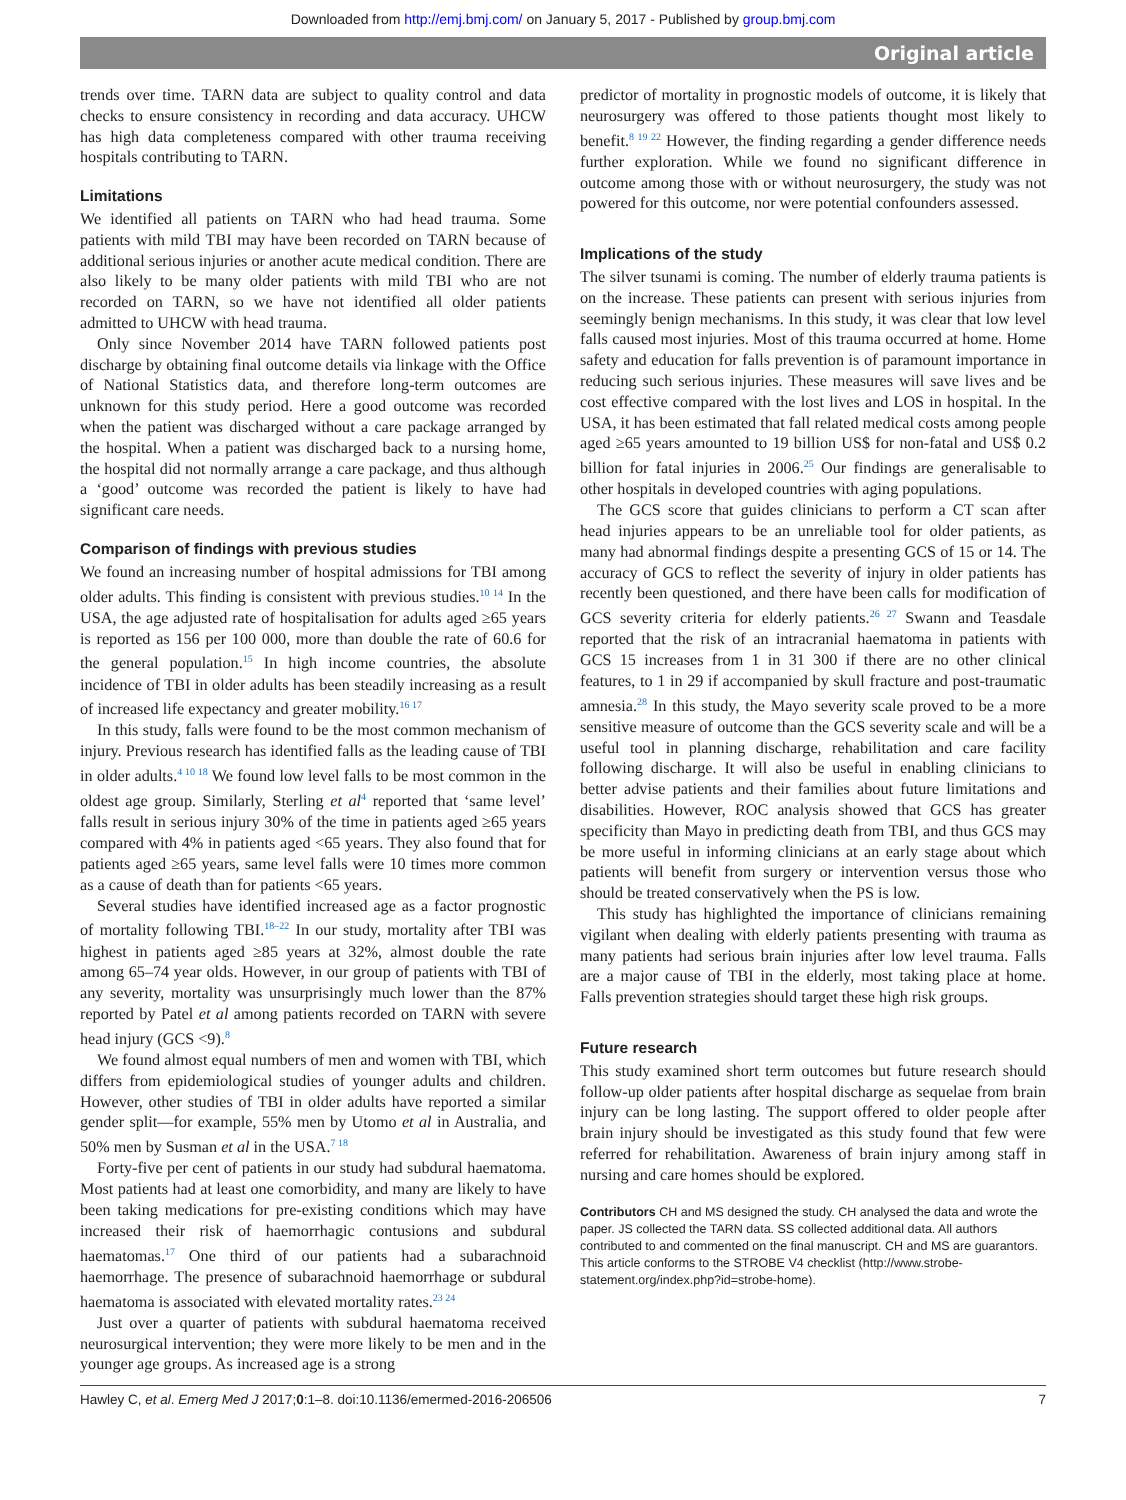Downloaded from http://emj.bmj.com/ on January 5, 2017 - Published by group.bmj.com
Original article
trends over time. TARN data are subject to quality control and data checks to ensure consistency in recording and data accuracy. UHCW has high data completeness compared with other trauma receiving hospitals contributing to TARN.
Limitations
We identified all patients on TARN who had head trauma. Some patients with mild TBI may have been recorded on TARN because of additional serious injuries or another acute medical condition. There are also likely to be many older patients with mild TBI who are not recorded on TARN, so we have not identified all older patients admitted to UHCW with head trauma.
Only since November 2014 have TARN followed patients post discharge by obtaining final outcome details via linkage with the Office of National Statistics data, and therefore long-term outcomes are unknown for this study period. Here a good outcome was recorded when the patient was discharged without a care package arranged by the hospital. When a patient was discharged back to a nursing home, the hospital did not normally arrange a care package, and thus although a ‘good’ outcome was recorded the patient is likely to have had significant care needs.
Comparison of findings with previous studies
We found an increasing number of hospital admissions for TBI among older adults. This finding is consistent with previous studies.<sup>10 14</sup> In the USA, the age adjusted rate of hospitalisation for adults aged ≥65 years is reported as 156 per 100 000, more than double the rate of 60.6 for the general population.<sup>15</sup> In high income countries, the absolute incidence of TBI in older adults has been steadily increasing as a result of increased life expectancy and greater mobility.<sup>16 17</sup>
In this study, falls were found to be the most common mechanism of injury. Previous research has identified falls as the leading cause of TBI in older adults.<sup>4 10 18</sup> We found low level falls to be most common in the oldest age group. Similarly, Sterling et al<sup>4</sup> reported that ‘same level’ falls result in serious injury 30% of the time in patients aged ≥65 years compared with 4% in patients aged <65 years. They also found that for patients aged ≥65 years, same level falls were 10 times more common as a cause of death than for patients <65 years.
Several studies have identified increased age as a factor prognostic of mortality following TBI.<sup>18–22</sup> In our study, mortality after TBI was highest in patients aged ≥85 years at 32%, almost double the rate among 65–74 year olds. However, in our group of patients with TBI of any severity, mortality was unsurprisingly much lower than the 87% reported by Patel et al among patients recorded on TARN with severe head injury (GCS <9).<sup>8</sup>
We found almost equal numbers of men and women with TBI, which differs from epidemiological studies of younger adults and children. However, other studies of TBI in older adults have reported a similar gender split—for example, 55% men by Utomo et al in Australia, and 50% men by Susman et al in the USA.<sup>7 18</sup>
Forty-five per cent of patients in our study had subdural haematoma. Most patients had at least one comorbidity, and many are likely to have been taking medications for pre-existing conditions which may have increased their risk of haemorrhagic contusions and subdural haematomas.<sup>17</sup> One third of our patients had a subarachnoid haemorrhage. The presence of subarachnoid haemorrhage or subdural haematoma is associated with elevated mortality rates.<sup>23 24</sup>
Just over a quarter of patients with subdural haematoma received neurosurgical intervention; they were more likely to be men and in the younger age groups. As increased age is a strong
predictor of mortality in prognostic models of outcome, it is likely that neurosurgery was offered to those patients thought most likely to benefit.<sup>8 19 22</sup> However, the finding regarding a gender difference needs further exploration. While we found no significant difference in outcome among those with or without neurosurgery, the study was not powered for this outcome, nor were potential confounders assessed.
Implications of the study
The silver tsunami is coming. The number of elderly trauma patients is on the increase. These patients can present with serious injuries from seemingly benign mechanisms. In this study, it was clear that low level falls caused most injuries. Most of this trauma occurred at home. Home safety and education for falls prevention is of paramount importance in reducing such serious injuries. These measures will save lives and be cost effective compared with the lost lives and LOS in hospital. In the USA, it has been estimated that fall related medical costs among people aged ≥65 years amounted to 19 billion US$ for non-fatal and US$ 0.2 billion for fatal injuries in 2006.<sup>25</sup> Our findings are generalisable to other hospitals in developed countries with aging populations.
The GCS score that guides clinicians to perform a CT scan after head injuries appears to be an unreliable tool for older patients, as many had abnormal findings despite a presenting GCS of 15 or 14. The accuracy of GCS to reflect the severity of injury in older patients has recently been questioned, and there have been calls for modification of GCS severity criteria for elderly patients.<sup>26 27</sup> Swann and Teasdale reported that the risk of an intracranial haematoma in patients with GCS 15 increases from 1 in 31 300 if there are no other clinical features, to 1 in 29 if accompanied by skull fracture and post-traumatic amnesia.<sup>28</sup> In this study, the Mayo severity scale proved to be a more sensitive measure of outcome than the GCS severity scale and will be a useful tool in planning discharge, rehabilitation and care facility following discharge. It will also be useful in enabling clinicians to better advise patients and their families about future limitations and disabilities. However, ROC analysis showed that GCS has greater specificity than Mayo in predicting death from TBI, and thus GCS may be more useful in informing clinicians at an early stage about which patients will benefit from surgery or intervention versus those who should be treated conservatively when the PS is low.
This study has highlighted the importance of clinicians remaining vigilant when dealing with elderly patients presenting with trauma as many patients had serious brain injuries after low level trauma. Falls are a major cause of TBI in the elderly, most taking place at home. Falls prevention strategies should target these high risk groups.
Future research
This study examined short term outcomes but future research should follow-up older patients after hospital discharge as sequelae from brain injury can be long lasting. The support offered to older people after brain injury should be investigated as this study found that few were referred for rehabilitation. Awareness of brain injury among staff in nursing and care homes should be explored.
Contributors CH and MS designed the study. CH analysed the data and wrote the paper. JS collected the TARN data. SS collected additional data. All authors contributed to and commented on the final manuscript. CH and MS are guarantors. This article conforms to the STROBE V4 checklist (http://www.strobe-statement.org/index.php?id=strobe-home).
Hawley C, et al. Emerg Med J 2017;0:1–8. doi:10.1136/emermed-2016-206506 7